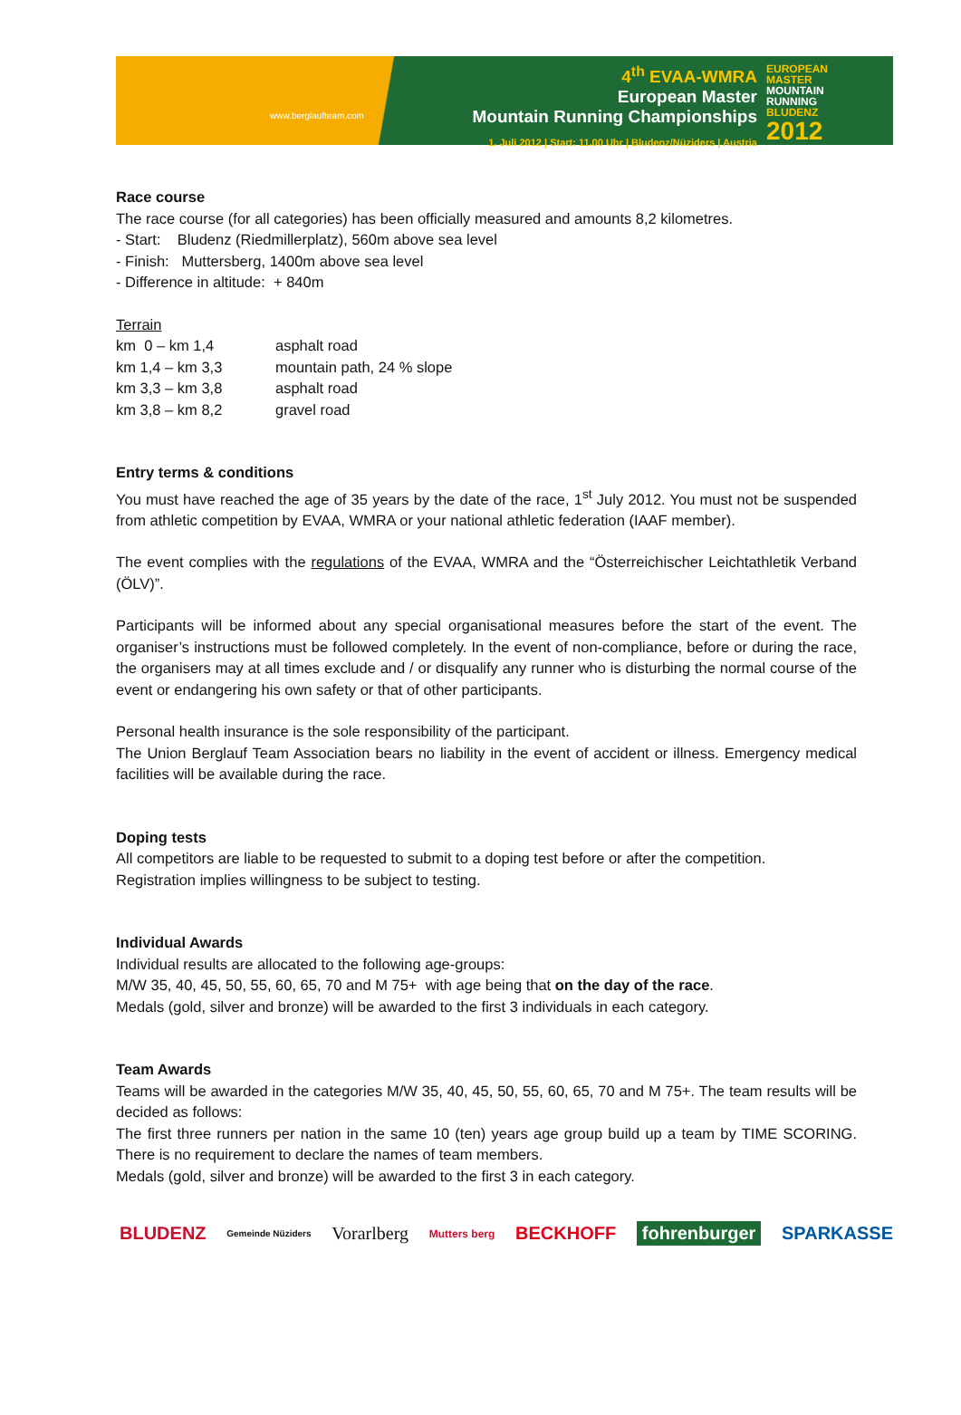www.berglaufteam.com
4<sup>th</sup> EVAA-WMRA
European Master
Mountain Running Championships
1. Juli 2012 | Start: 11.00 Uhr | Bludenz/Nüziders | Austria
EUROPEAN
MASTER
MOUNTAIN
RUNNING
BLUDENZ
2012
Race course
The race course (for all categories) has been officially measured and amounts 8,2 kilometres.
- Start: Bludenz (Riedmillerplatz), 560m above sea level
- Finish: Muttersberg, 1400m above sea level
- Difference in altitude: + 840m
Terrain
| km 0 – km 1,4 | asphalt road |
| km 1,4 – km 3,3 | mountain path, 24 % slope |
| km 3,3 – km 3,8 | asphalt road |
| km 3,8 – km 8,2 | gravel road |
Entry terms & conditions
You must have reached the age of 35 years by the date of the race, 1<sup>st</sup> July 2012. You must not be suspended from athletic competition by EVAA, WMRA or your national athletic federation (IAAF member).
The event complies with the regulations of the EVAA, WMRA and the “Österreichischer Leichtathletik Verband (ÖLV)”.
Participants will be informed about any special organisational measures before the start of the event. The organiser’s instructions must be followed completely. In the event of non-compliance, before or during the race, the organisers may at all times exclude and / or disqualify any runner who is disturbing the normal course of the event or endangering his own safety or that of other participants.
Personal health insurance is the sole responsibility of the participant.
The Union Berglauf Team Association bears no liability in the event of accident or illness. Emergency medical facilities will be available during the race.
Doping tests
All competitors are liable to be requested to submit to a doping test before or after the competition.
Registration implies willingness to be subject to testing.
Individual Awards
Individual results are allocated to the following age-groups:
M/W 35, 40, 45, 50, 55, 60, 65, 70 and M 75+ with age being that on the day of the race.
Medals (gold, silver and bronze) will be awarded to the first 3 individuals in each category.
Team Awards
Teams will be awarded in the categories M/W 35, 40, 45, 50, 55, 60, 65, 70 and M 75+. The team results will be decided as follows:
The first three runners per nation in the same 10 (ten) years age group build up a team by TIME SCORING. There is no requirement to declare the names of team members.
Medals (gold, silver and bronze) will be awarded to the first 3 in each category.
BLUDENZ Gemeinde Nüziders Vorarlberg Mutters berg BECKHOFF fohrenburger SPARKASSE